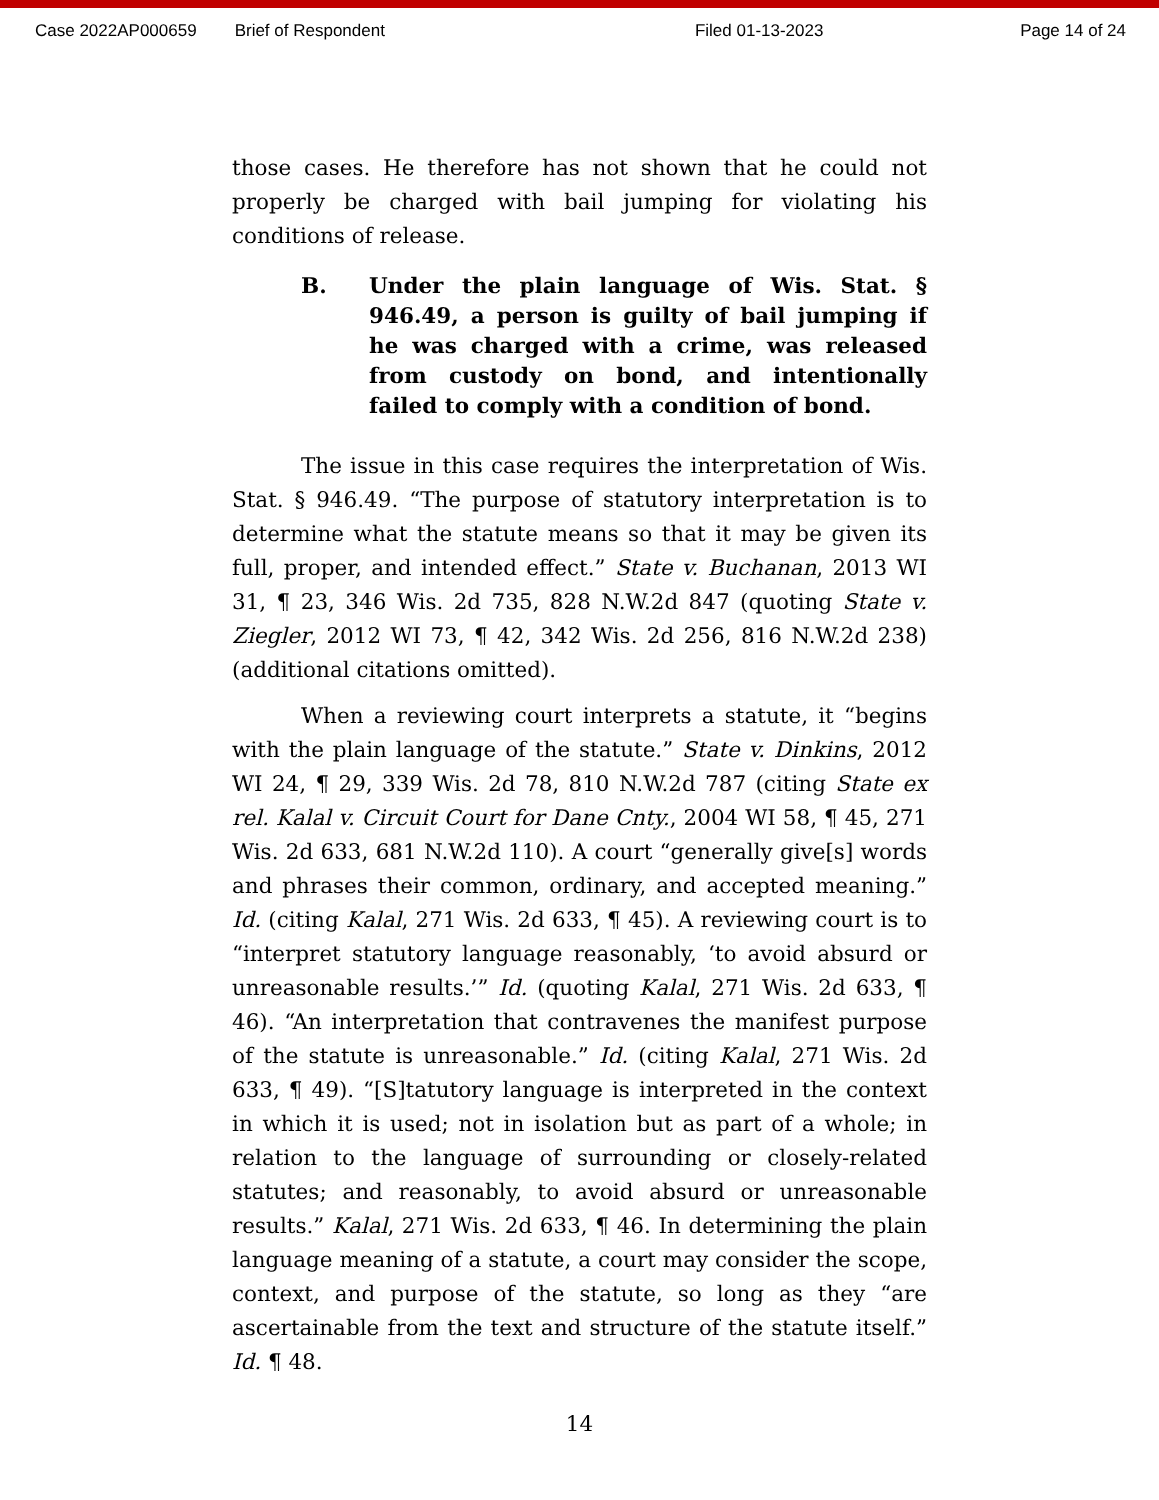Case 2022AP000659 Brief of Respondent Filed 01-13-2023 Page 14 of 24
those cases. He therefore has not shown that he could not properly be charged with bail jumping for violating his conditions of release.
B. Under the plain language of Wis. Stat. § 946.49, a person is guilty of bail jumping if he was charged with a crime, was released from custody on bond, and intentionally failed to comply with a condition of bond.
The issue in this case requires the interpretation of Wis. Stat. § 946.49. “The purpose of statutory interpretation is to determine what the statute means so that it may be given its full, proper, and intended effect.” State v. Buchanan, 2013 WI 31, ¶ 23, 346 Wis. 2d 735, 828 N.W.2d 847 (quoting State v. Ziegler, 2012 WI 73, ¶ 42, 342 Wis. 2d 256, 816 N.W.2d 238) (additional citations omitted).
When a reviewing court interprets a statute, it “begins with the plain language of the statute.” State v. Dinkins, 2012 WI 24, ¶ 29, 339 Wis. 2d 78, 810 N.W.2d 787 (citing State ex rel. Kalal v. Circuit Court for Dane Cnty., 2004 WI 58, ¶ 45, 271 Wis. 2d 633, 681 N.W.2d 110). A court “generally give[s] words and phrases their common, ordinary, and accepted meaning.” Id. (citing Kalal, 271 Wis. 2d 633, ¶ 45). A reviewing court is to “interpret statutory language reasonably, ‘to avoid absurd or unreasonable results.’” Id. (quoting Kalal, 271 Wis. 2d 633, ¶ 46). “An interpretation that contravenes the manifest purpose of the statute is unreasonable.” Id. (citing Kalal, 271 Wis. 2d 633, ¶ 49). “[S]tatutory language is interpreted in the context in which it is used; not in isolation but as part of a whole; in relation to the language of surrounding or closely-related statutes; and reasonably, to avoid absurd or unreasonable results.” Kalal, 271 Wis. 2d 633, ¶ 46. In determining the plain language meaning of a statute, a court may consider the scope, context, and purpose of the statute, so long as they “are ascertainable from the text and structure of the statute itself.” Id. ¶ 48.
14